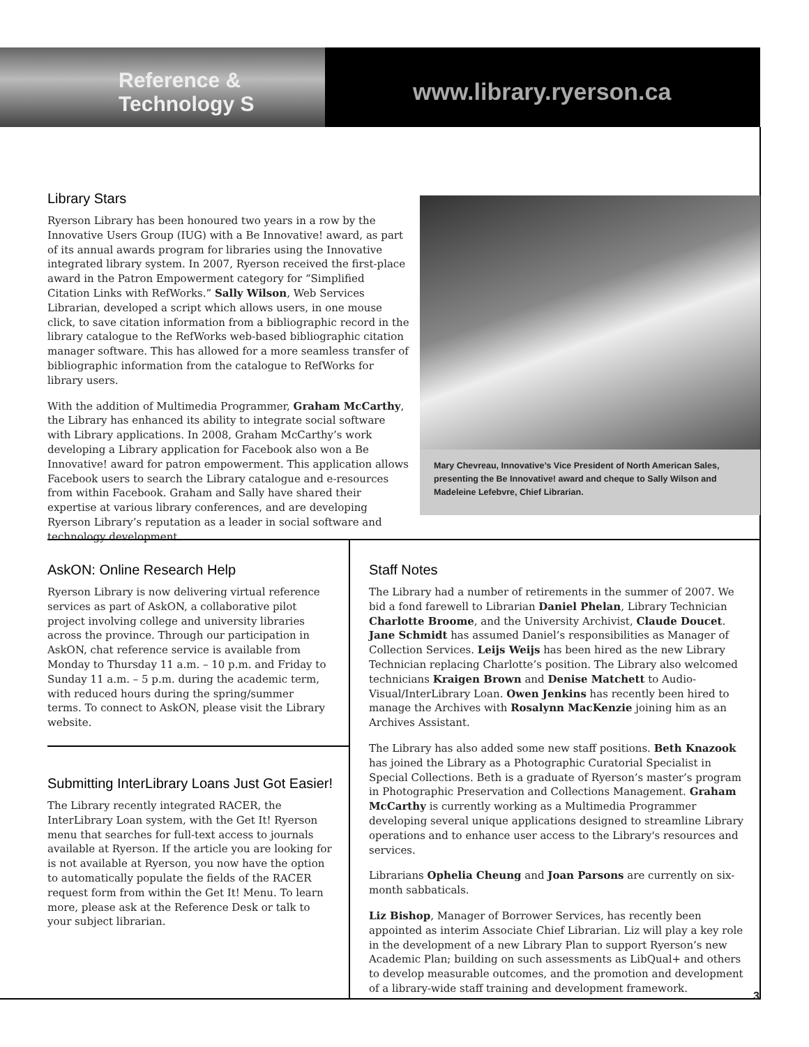Reference & Technology S
www.library.ryerson.ca
Library Stars
Ryerson Library has been honoured two years in a row by the Innovative Users Group (IUG) with a Be Innovative! award, as part of its annual awards program for libraries using the Innovative integrated library system. In 2007, Ryerson received the first-place award in the Patron Empowerment category for “Simplified Citation Links with RefWorks.” Sally Wilson, Web Services Librarian, developed a script which allows users, in one mouse click, to save citation information from a bibliographic record in the library catalogue to the RefWorks web-based bibliographic citation manager software. This has allowed for a more seamless transfer of bibliographic information from the catalogue to RefWorks for library users.
With the addition of Multimedia Programmer, Graham McCarthy, the Library has enhanced its ability to integrate social software with Library applications. In 2008, Graham McCarthy’s work developing a Library application for Facebook also won a Be Innovative! award for patron empowerment. This application allows Facebook users to search the Library catalogue and e-resources from within Facebook. Graham and Sally have shared their expertise at various library conferences, and are developing Ryerson Library’s reputation as a leader in social software and technology development.
Mary Chevreau, Innovative’s Vice President of North American Sales, presenting the Be Innovative! award and cheque to Sally Wilson and Madeleine Lefebvre, Chief Librarian.
AskON: Online Research Help
Ryerson Library is now delivering virtual reference services as part of AskON, a collaborative pilot project involving college and university libraries across the province. Through our participation in AskON, chat reference service is available from Monday to Thursday 11 a.m. – 10 p.m. and Friday to Sunday 11 a.m. – 5 p.m. during the academic term, with reduced hours during the spring/summer terms. To connect to AskON, please visit the Library website.
Submitting InterLibrary Loans Just Got Easier!
The Library recently integrated RACER, the InterLibrary Loan system, with the Get It! Ryerson menu that searches for full-text access to journals available at Ryerson. If the article you are looking for is not available at Ryerson, you now have the option to automatically populate the fields of the RACER request form from within the Get It! Menu. To learn more, please ask at the Reference Desk or talk to your subject librarian.
Staff Notes
The Library had a number of retirements in the summer of 2007. We bid a fond farewell to Librarian Daniel Phelan, Library Technician Charlotte Broome, and the University Archivist, Claude Doucet. Jane Schmidt has assumed Daniel’s responsibilities as Manager of Collection Services. Leijs Weijs has been hired as the new Library Technician replacing Charlotte’s position. The Library also welcomed technicians Kraigen Brown and Denise Matchett to Audio-Visual/InterLibrary Loan. Owen Jenkins has recently been hired to manage the Archives with Rosalynn MacKenzie joining him as an Archives Assistant.
The Library has also added some new staff positions. Beth Knazook has joined the Library as a Photographic Curatorial Specialist in Special Collections. Beth is a graduate of Ryerson’s master’s program in Photographic Preservation and Collections Management. Graham McCarthy is currently working as a Multimedia Programmer developing several unique applications designed to streamline Library operations and to enhance user access to the Library's resources and services.
Librarians Ophelia Cheung and Joan Parsons are currently on six-month sabbaticals.
Liz Bishop, Manager of Borrower Services, has recently been appointed as interim Associate Chief Librarian. Liz will play a key role in the development of a new Library Plan to support Ryerson’s new Academic Plan; building on such assessments as LibQual+ and others to develop measurable outcomes, and the promotion and development of a library-wide staff training and development framework.
3